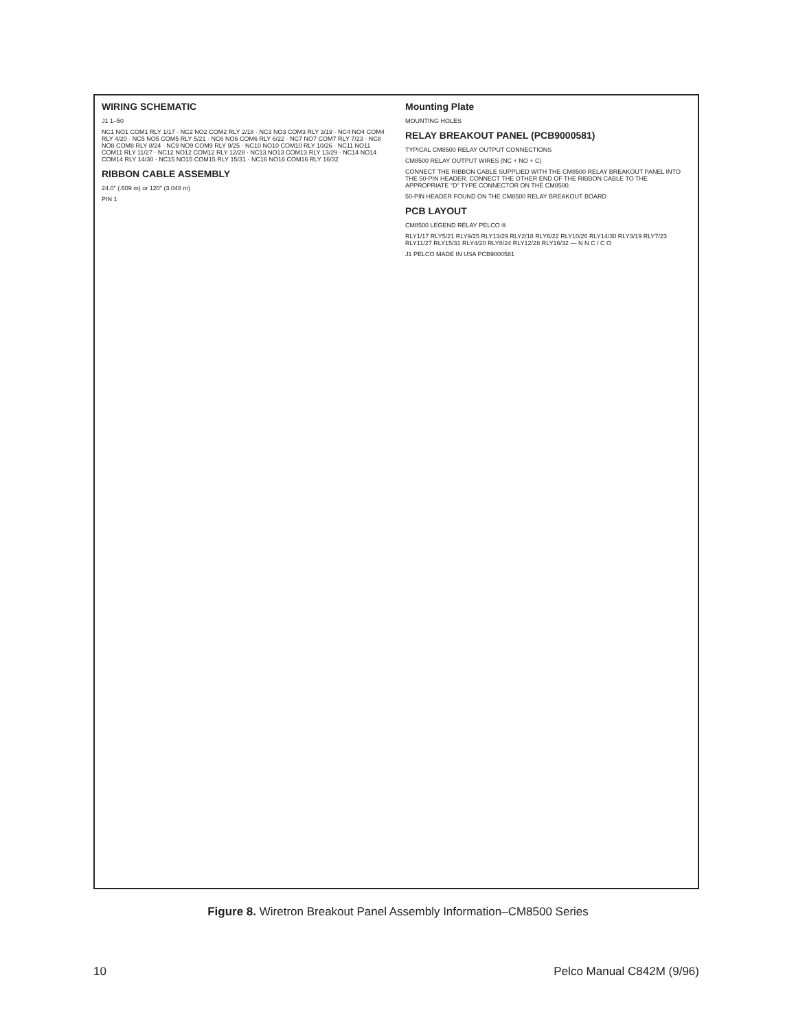WIRING SCHEMATIC
J1 1–50
NC1 NO1 COM1 RLY 1/17 · NC2 NO2 COM2 RLY 2/18 · NC3 NO3 COM3 RLY 3/19 · NC4 NO4 COM4 RLY 4/20 · NC5 NO5 COM5 RLY 5/21 · NC6 NO6 COM6 RLY 6/22 · NC7 NO7 COM7 RLY 7/23 · NC8 NO8 COM8 RLY 8/24 · NC9 NO9 COM9 RLY 9/25 · NC10 NO10 COM10 RLY 10/26 · NC11 NO11 COM11 RLY 11/27 · NC12 NO12 COM12 RLY 12/28 · NC13 NO13 COM13 RLY 13/29 · NC14 NO14 COM14 RLY 14/30 · NC15 NO15 COM15 RLY 15/31 · NC16 NO16 COM16 RLY 16/32
RIBBON CABLE ASSEMBLY
24.0" (.609 m) or 120" (3.048 m)
PIN 1
Mounting Plate
MOUNTING HOLES
RELAY BREAKOUT PANEL (PCB9000581)
TYPICAL CM8500 RELAY OUTPUT CONNECTIONS
CM8500 RELAY OUTPUT WIRES (NC + NO + C)
CONNECT THE RIBBON CABLE SUPPLIED WITH THE CM8500 RELAY BREAKOUT PANEL INTO THE 50-PIN HEADER. CONNECT THE OTHER END OF THE RIBBON CABLE TO THE APPROPRIATE "D" TYPE CONNECTOR ON THE CM8500.
50-PIN HEADER FOUND ON THE CM8500 RELAY BREAKOUT BOARD
PCB LAYOUT
CM8500 LEGEND RELAY PELCO ®
RLY1/17 RLY5/21 RLY9/25 RLY13/29 RLY2/18 RLY6/22 RLY10/26 RLY14/30 RLY3/19 RLY7/23 RLY11/27 RLY15/31 RLY4/20 RLY8/24 RLY12/28 RLY16/32 — N N C / C O
J1 PELCO MADE IN USA PCB9000581
Figure 8. Wiretron Breakout Panel Assembly Information–CM8500 Series
10 Pelco Manual C842M (9/96)